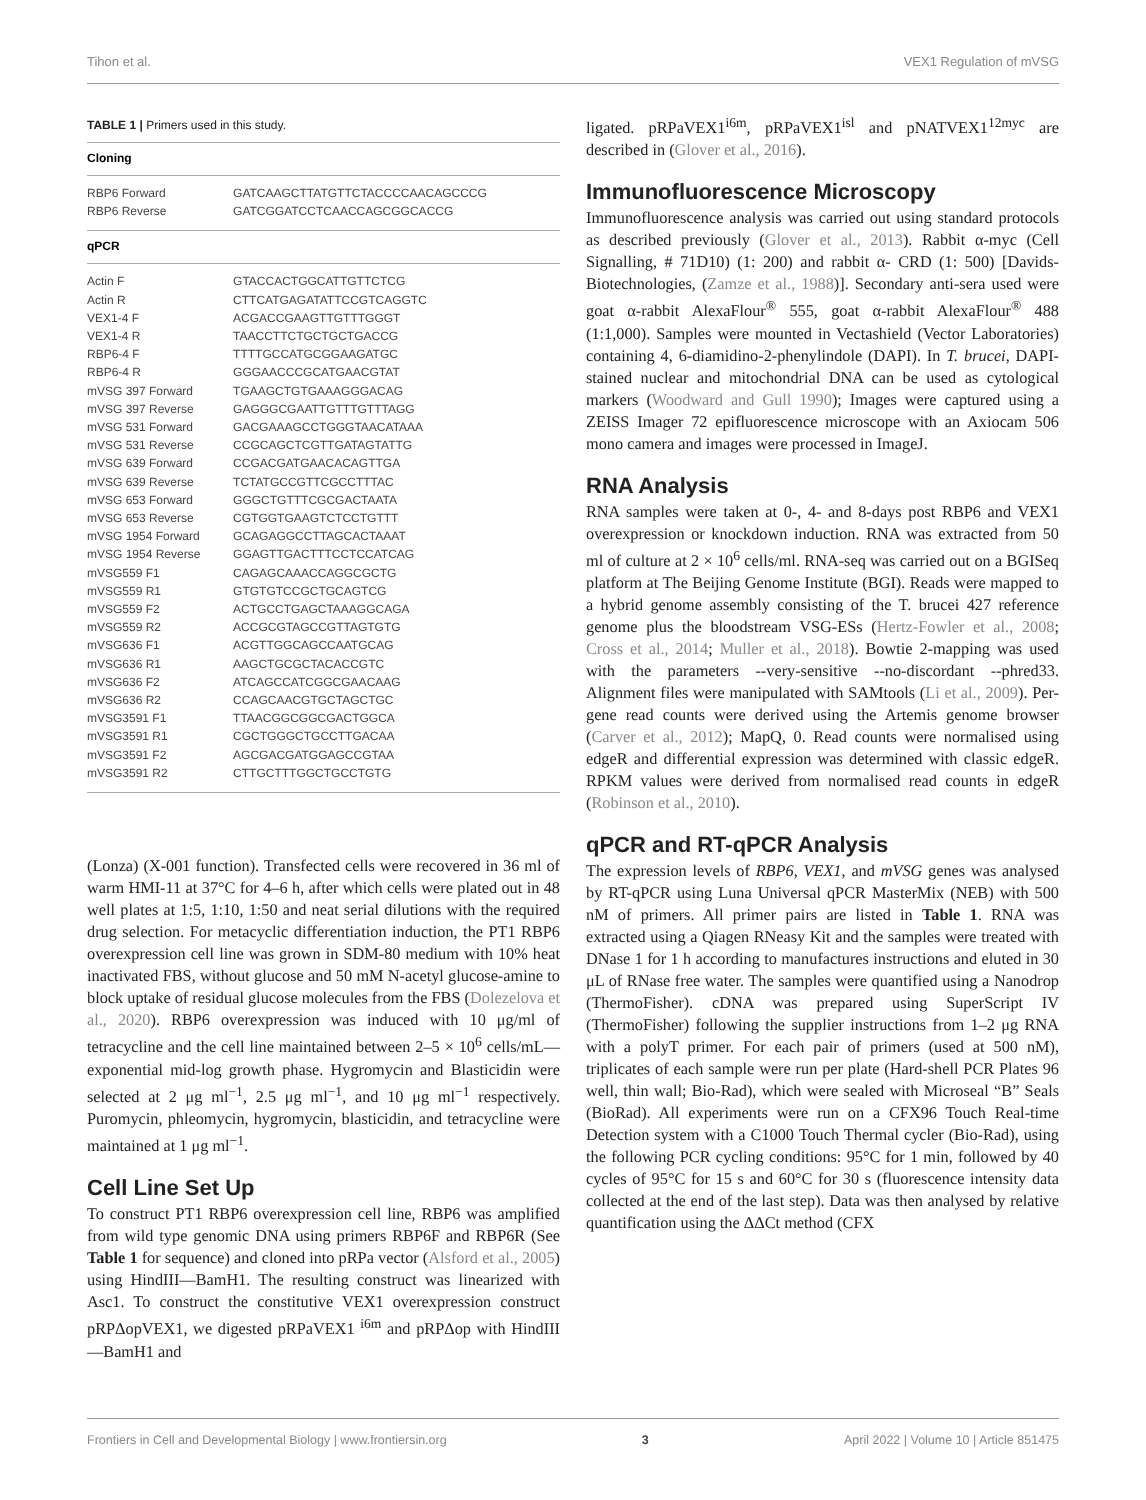Tihon et al. VEX1 Regulation of mVSG
TABLE 1 | Primers used in this study.
| Cloning | |
| --- | --- |
| RBP6 Forward | GATCAAGCTTATGTTCTACCCCAACAGCCCG |
| RBP6 Reverse | GATCGGATCCTCAACCAGCGGCACCG |
| qPCR | |
| Actin F | GTACCACTGGCATTGTTCTCG |
| Actin R | CTTCATGAGATATTCCGTCAGGTC |
| VEX1-4 F | ACGACCGAAGTTGTTTGGGT |
| VEX1-4 R | TAACCTTCTGCTGCTGACCG |
| RBP6-4 F | TTTTGCCATGCGGAAGATGC |
| RBP6-4 R | GGGAACCCGCATGAACGTAT |
| mVSG 397 Forward | TGAAGCTGTGAAAGGGACAG |
| mVSG 397 Reverse | GAGGGCGAATTGTTTGTTTAGG |
| mVSG 531 Forward | GACGAAAGCCTGGGTAACATAAA |
| mVSG 531 Reverse | CCGCAGCTCGTTGATAGTATTG |
| mVSG 639 Forward | CCGACGATGAACACAGTTGA |
| mVSG 639 Reverse | TCTATGCCGTTCGCCTTTAC |
| mVSG 653 Forward | GGGCTGTTTCGCGACTAATA |
| mVSG 653 Reverse | CGTGGTGAAGTCTCCTGTTT |
| mVSG 1954 Forward | GCAGAGGCCTTAGCACTAAAT |
| mVSG 1954 Reverse | GGAGTTGACTTTCCTCCATCAG |
| mVSG559 F1 | CAGAGCAAACCAGGCGCTG |
| mVSG559 R1 | GTGTGTCCGCTGCAGTCG |
| mVSG559 F2 | ACTGCCTGAGCTAAAGGCAGA |
| mVSG559 R2 | ACCGCGTAGCCGTTAGTGTG |
| mVSG636 F1 | ACGTTGGCAGCCAATGCAG |
| mVSG636 R1 | AAGCTGCGCTACACCGTC |
| mVSG636 F2 | ATCAGCCATCGGCGAACAAG |
| mVSG636 R2 | CCAGCAACGTGCTAGCTGC |
| mVSG3591 F1 | TTAACGGCGGCGACTGGCA |
| mVSG3591 R1 | CGCTGGGCTGCCTTGACAA |
| mVSG3591 F2 | AGCGACGATGGAGCCGTAA |
| mVSG3591 R2 | CTTGCTTTGGCTGCCTGTG |
(Lonza) (X-001 function). Transfected cells were recovered in 36 ml of warm HMI-11 at 37°C for 4–6 h, after which cells were plated out in 48 well plates at 1:5, 1:10, 1:50 and neat serial dilutions with the required drug selection. For metacyclic differentiation induction, the PT1 RBP6 overexpression cell line was grown in SDM-80 medium with 10% heat inactivated FBS, without glucose and 50 mM N-acetyl glucose-amine to block uptake of residual glucose molecules from the FBS (Dolezelova et al., 2020). RBP6 overexpression was induced with 10 μg/ml of tetracycline and the cell line maintained between 2–5 × 10<sup>6</sup> cells/mL—exponential mid-log growth phase. Hygromycin and Blasticidin were selected at 2 μg ml<sup>−1</sup>, 2.5 μg ml<sup>−1</sup>, and 10 μg ml<sup>−1</sup> respectively. Puromycin, phleomycin, hygromycin, blasticidin, and tetracycline were maintained at 1 μg ml<sup>−1</sup>.
Cell Line Set Up
To construct PT1 RBP6 overexpression cell line, RBP6 was amplified from wild type genomic DNA using primers RBP6F and RBP6R (See Table 1 for sequence) and cloned into pRPa vector (Alsford et al., 2005) using HindIII—BamH1. The resulting construct was linearized with Asc1. To construct the constitutive VEX1 overexpression construct pRPΔopVEX1, we digested pRPaVEX1 <sup>i6m</sup> and pRPΔop with HindIII—BamH1 and
ligated. pRPaVEX1<sup>i6m</sup>, pRPaVEX1<sup>isl</sup> and pNATVEX1<sup>12myc</sup> are described in (Glover et al., 2016).
Immunofluorescence Microscopy
Immunofluorescence analysis was carried out using standard protocols as described previously (Glover et al., 2013). Rabbit α-myc (Cell Signalling, # 71D10) (1: 200) and rabbit α- CRD (1: 500) [Davids-Biotechnologies, (Zamze et al., 1988)]. Secondary anti-sera used were goat α-rabbit AlexaFlour<sup>®</sup> 555, goat α-rabbit AlexaFlour<sup>®</sup> 488 (1:1,000). Samples were mounted in Vectashield (Vector Laboratories) containing 4, 6-diamidino-2-phenylindole (DAPI). In T. brucei, DAPI-stained nuclear and mitochondrial DNA can be used as cytological markers (Woodward and Gull 1990); Images were captured using a ZEISS Imager 72 epifluorescence microscope with an Axiocam 506 mono camera and images were processed in ImageJ.
RNA Analysis
RNA samples were taken at 0-, 4- and 8-days post RBP6 and VEX1 overexpression or knockdown induction. RNA was extracted from 50 ml of culture at 2 × 10<sup>6</sup> cells/ml. RNA-seq was carried out on a BGISeq platform at The Beijing Genome Institute (BGI). Reads were mapped to a hybrid genome assembly consisting of the T. brucei 427 reference genome plus the bloodstream VSG-ESs (Hertz-Fowler et al., 2008; Cross et al., 2014; Muller et al., 2018). Bowtie 2-mapping was used with the parameters --very-sensitive --no-discordant --phred33. Alignment files were manipulated with SAMtools (Li et al., 2009). Per-gene read counts were derived using the Artemis genome browser (Carver et al., 2012); MapQ, 0. Read counts were normalised using edgeR and differential expression was determined with classic edgeR. RPKM values were derived from normalised read counts in edgeR (Robinson et al., 2010).
qPCR and RT-qPCR Analysis
The expression levels of RBP6, VEX1, and mVSG genes was analysed by RT-qPCR using Luna Universal qPCR MasterMix (NEB) with 500 nM of primers. All primer pairs are listed in Table 1. RNA was extracted using a Qiagen RNeasy Kit and the samples were treated with DNase 1 for 1 h according to manufactures instructions and eluted in 30 μL of RNase free water. The samples were quantified using a Nanodrop (ThermoFisher). cDNA was prepared using SuperScript IV (ThermoFisher) following the supplier instructions from 1–2 μg RNA with a polyT primer. For each pair of primers (used at 500 nM), triplicates of each sample were run per plate (Hard-shell PCR Plates 96 well, thin wall; Bio-Rad), which were sealed with Microseal “B” Seals (BioRad). All experiments were run on a CFX96 Touch Real-time Detection system with a C1000 Touch Thermal cycler (Bio-Rad), using the following PCR cycling conditions: 95°C for 1 min, followed by 40 cycles of 95°C for 15 s and 60°C for 30 s (fluorescence intensity data collected at the end of the last step). Data was then analysed by relative quantification using the ΔΔCt method (CFX
Frontiers in Cell and Developmental Biology | www.frontiersin.org 3 April 2022 | Volume 10 | Article 851475